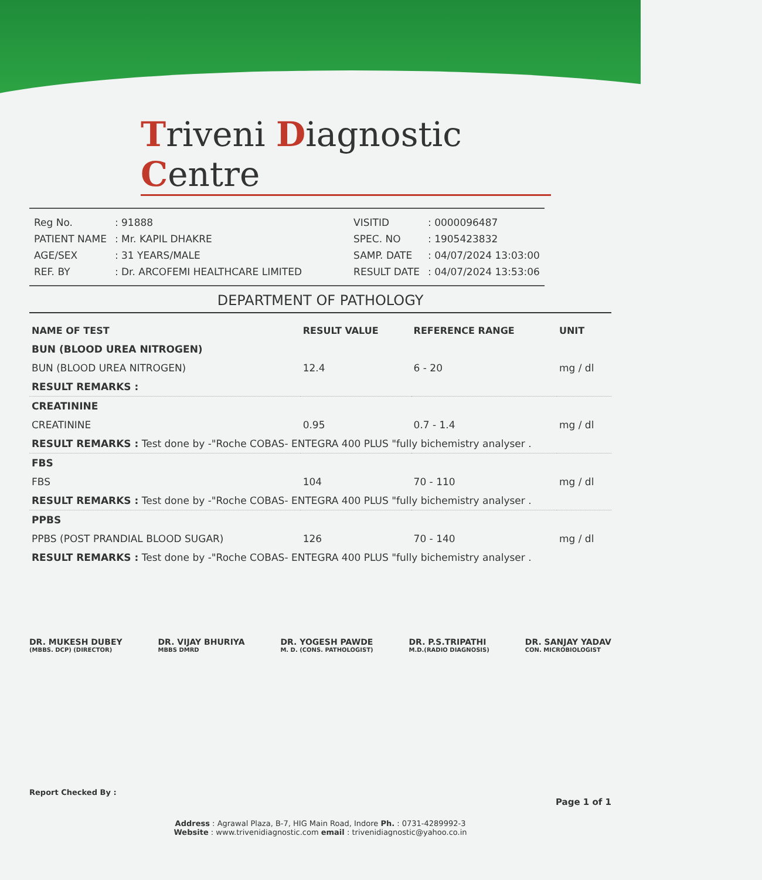Triveni Diagnostic Centre
| Reg No. | : 91888 | VISITID | : 0000096487 |
| PATIENT NAME | : Mr. KAPIL DHAKRE | SPEC. NO | : 1905423832 |
| AGE/SEX | : 31 YEARS/MALE | SAMP. DATE | : 04/07/2024 13:03:00 |
| REF. BY | : Dr. ARCOFEMI HEALTHCARE LIMITED | RESULT DATE | : 04/07/2024 13:53:06 |
DEPARTMENT OF PATHOLOGY
| NAME OF TEST | RESULT VALUE | REFERENCE RANGE | UNIT |
| --- | --- | --- | --- |
| BUN (BLOOD UREA NITROGEN) | | | |
| BUN (BLOOD UREA NITROGEN) | 12.4 | 6 - 20 | mg / dl |
| RESULT REMARKS : | | | |
| CREATININE | | | |
| CREATININE | 0.95 | 0.7 - 1.4 | mg / dl |
| RESULT REMARKS : Test done by -"Roche COBAS- ENTEGRA 400 PLUS "fully bichemistry analyser . | | | |
| FBS | | | |
| FBS | 104 | 70 - 110 | mg / dl |
| RESULT REMARKS : Test done by -"Roche COBAS- ENTEGRA 400 PLUS "fully bichemistry analyser . | | | |
| PPBS | | | |
| PPBS (POST PRANDIAL BLOOD SUGAR) | 126 | 70 - 140 | mg / dl |
| RESULT REMARKS : Test done by -"Roche COBAS- ENTEGRA 400 PLUS "fully bichemistry analyser . | | | |
DR. MUKESH DUBEY
(MBBS. DCP) (DIRECTOR)
DR. VIJAY BHURIYA
MBBS DMRD
DR. YOGESH PAWDE
M. D. (CONS. PATHOLOGIST)
DR. P.S.TRIPATHI
M.D.(RADIO DIAGNOSIS)
DR. SANJAY YADAV
CON. MICROBIOLOGIST
Report Checked By :
Page 1 of 1
Address : Agrawal Plaza, B-7, HIG Main Road, Indore Ph. : 0731-4289992-3
Website : www.trivenidiagnostic.com email : trivenidiagnostic@yahoo.co.in